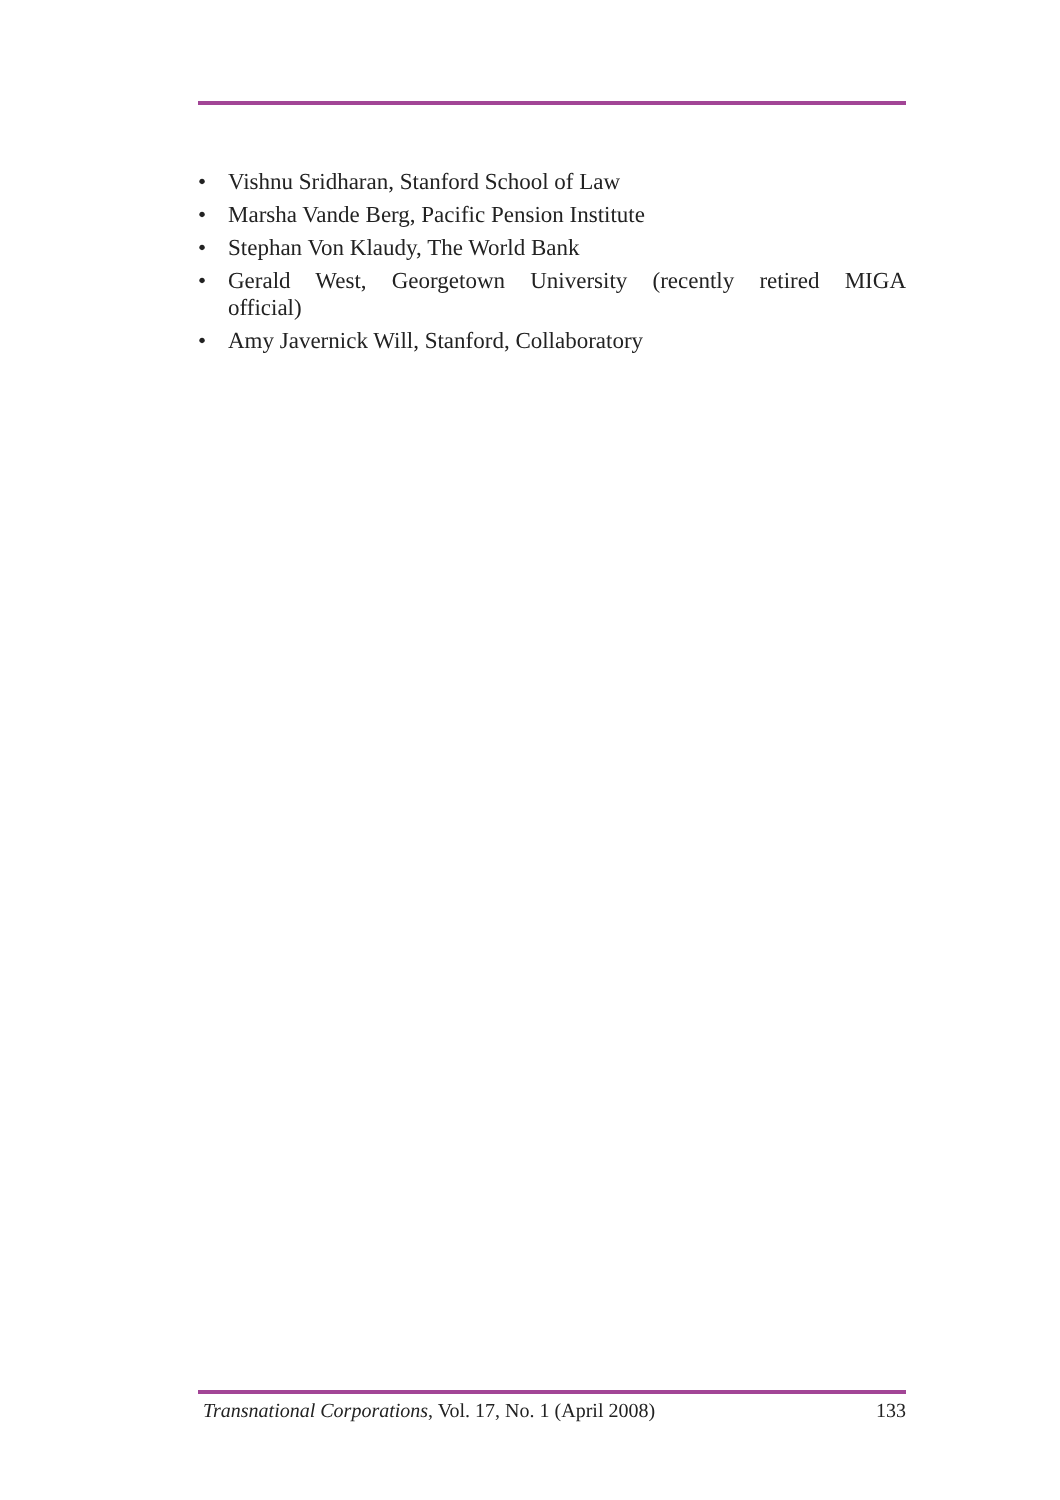• Vishnu Sridharan, Stanford School of Law
• Marsha Vande Berg, Pacific Pension Institute
• Stephan Von Klaudy, The World Bank
• Gerald West, Georgetown University (recently retired MIGA official)
• Amy Javernick Will, Stanford, Collaboratory
Transnational Corporations, Vol. 17, No. 1 (April 2008) 133